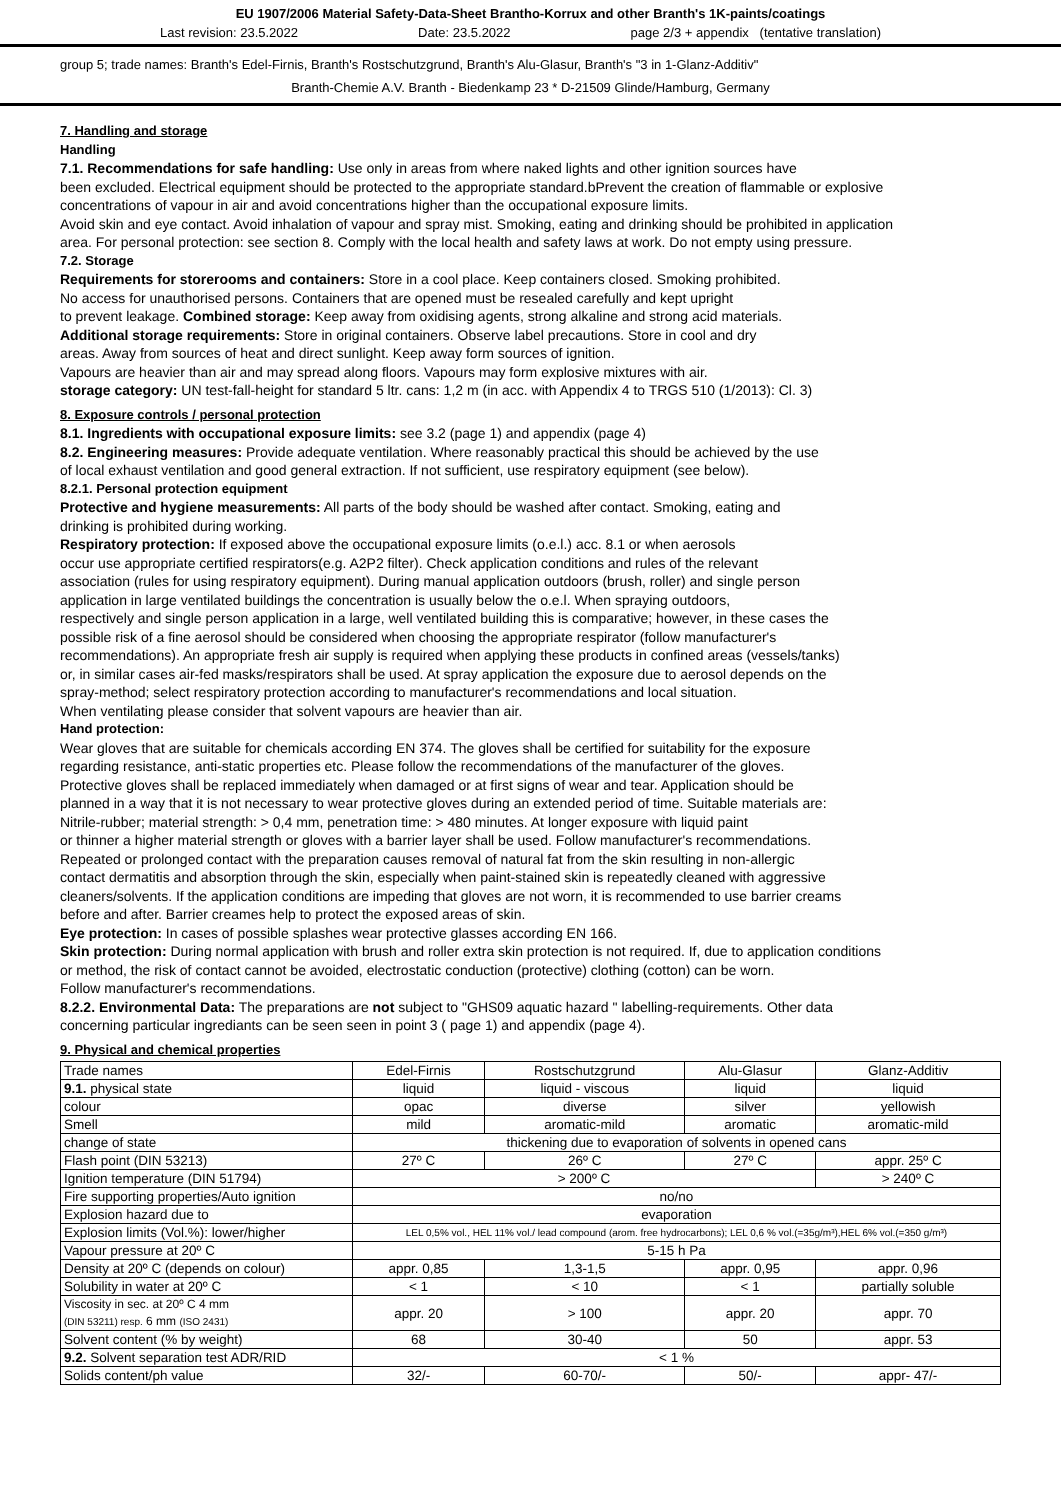EU 1907/2006 Material Safety-Data-Sheet Brantho-Korrux and other Branth's 1K-paints/coatings
Last revision: 23.5.2022 Date: 23.5.2022 page 2/3 + appendix (tentative translation)
group 5; trade names: Branth's Edel-Firnis, Branth's Rostschutzgrund, Branth's Alu-Glasur, Branth's "3 in 1-Glanz-Additiv"
Branth-Chemie A.V. Branth - Biedenkamp 23 * D-21509 Glinde/Hamburg, Germany
7. Handling and storage
Handling
7.1. Recommendations for safe handling: Use only in areas from where naked lights and other ignition sources have
been excluded. Electrical equipment should be protected to the appropriate standard.bPrevent the creation of flammable or explosive
concentrations of vapour in air and avoid concentrations higher than the occupational exposure limits.
Avoid skin and eye contact. Avoid inhalation of vapour and spray mist. Smoking, eating and drinking should be prohibited in application
area. For personal protection: see section 8. Comply with the local health and safety laws at work. Do not empty using pressure.
7.2. Storage
Requirements for storerooms and containers: Store in a cool place. Keep containers closed. Smoking prohibited.
No access for unauthorised persons. Containers that are opened must be resealed carefully and kept upright
to prevent leakage. Combined storage: Keep away from oxidising agents, strong alkaline and strong acid materials.
Additional storage requirements: Store in original containers. Observe label precautions. Store in cool and dry
areas. Away from sources of heat and direct sunlight. Keep away form sources of ignition.
Vapours are heavier than air and may spread along floors. Vapours may form explosive mixtures with air.
storage category: UN test-fall-height for standard 5 ltr. cans: 1,2 m (in acc. with Appendix 4 to TRGS 510 (1/2013): Cl. 3)
8. Exposure controls / personal protection
8.1. Ingredients with occupational exposure limits: see 3.2 (page 1) and appendix (page 4)
8.2. Engineering measures: Provide adequate ventilation. Where reasonably practical this should be achieved by the use
of local exhaust ventilation and good general extraction. If not sufficient, use respiratory equipment (see below).
8.2.1. Personal protection equipment
Protective and hygiene measurements: All parts of the body should be washed after contact. Smoking, eating and
drinking is prohibited during working.
Respiratory protection: If exposed above the occupational exposure limits (o.e.l.) acc. 8.1 or when aerosols
occur use appropriate certified respirators(e.g. A2P2 filter). Check application conditions and rules of the relevant
association (rules for using respiratory equipment). During manual application outdoors (brush, roller) and single person
application in large ventilated buildings the concentration is usually below the o.e.l. When spraying outdoors,
respectively and single person application in a large, well ventilated building this is comparative; however, in these cases the
possible risk of a fine aerosol should be considered when choosing the appropriate respirator (follow manufacturer's
recommendations). An appropriate fresh air supply is required when applying these products in confined areas (vessels/tanks)
or, in similar cases air-fed masks/respirators shall be used. At spray application the exposure due to aerosol depends on the
spray-method; select respiratory protection according to manufacturer's recommendations and local situation.
When ventilating please consider that solvent vapours are heavier than air.
Hand protection:
Wear gloves that are suitable for chemicals according EN 374. The gloves shall be certified for suitability for the exposure
regarding resistance, anti-static properties etc. Please follow the recommendations of the manufacturer of the gloves.
Protective gloves shall be replaced immediately when damaged or at first signs of wear and tear. Application should be
planned in a way that it is not necessary to wear protective gloves during an extended period of time. Suitable materials are:
Nitrile-rubber; material strength: > 0,4 mm, penetration time: > 480 minutes. At longer exposure with liquid paint
or thinner a higher material strength or gloves with a barrier layer shall be used. Follow manufacturer's recommendations.
Repeated or prolonged contact with the preparation causes removal of natural fat from the skin resulting in non-allergic
contact dermatitis and absorption through the skin, especially when paint-stained skin is repeatedly cleaned with aggressive
cleaners/solvents. If the application conditions are impeding that gloves are not worn, it is recommended to use barrier creams
before and after. Barrier creames help to protect the exposed areas of skin.
Eye protection: In cases of possible splashes wear protective glasses according EN 166.
Skin protection: During normal application with brush and roller extra skin protection is not required. If, due to application conditions
or method, the risk of contact cannot be avoided, electrostatic conduction (protective) clothing (cotton) can be worn.
Follow manufacturer's recommendations.
8.2.2. Environmental Data: The preparations are not subject to "GHS09 aquatic hazard " labelling-requirements. Other data
concerning particular ingrediants can be seen seen in point 3 ( page 1) and appendix (page 4).
9. Physical and chemical properties
| Trade names | Edel-Firnis | Rostschutzgrund | Alu-Glasur | Glanz-Additiv |
| 9.1. physical state | liquid | liquid - viscous | liquid | liquid |
| colour | opac | diverse | silver | yellowish |
| Smell | mild | aromatic-mild | aromatic | aromatic-mild |
| change of state | thickening due to evaporation of solvents in opened cans | | | |
| Flash point (DIN 53213) | 27º C | 26º C | 27º C | appr. 25º C |
| Ignition temperature (DIN 51794) | > 200º C | | | > 240º C |
| Fire supporting properties/Auto ignition | no/no | | | |
| Explosion hazard due to | evaporation | | | |
| Explosion limits (Vol.%): lower/higher | LEL 0,5% vol., HEL 11% vol./ lead compound (arom. free hydrocarbons); LEL 0,6 % vol.(=35g/m³),HEL 6% vol.(=350 g/m³) | | | |
| Vapour pressure at 20º C | 5-15 h Pa | | | |
| Density at 20º C (depends on colour) | appr. 0,85 | 1,3-1,5 | appr. 0,95 | appr. 0,96 |
| Solubility in water at 20º C | < 1 | < 10 | < 1 | partially soluble |
| Viscosity in sec. at 20º C 4 mm (DIN 53211) resp. 6 mm (ISO 2431) | appr. 20 | > 100 | appr. 20 | appr. 70 |
| Solvent content (% by weight) | 68 | 30-40 | 50 | appr. 53 |
| 9.2. Solvent separation test ADR/RID | < 1 % | | | |
| Solids content/ph value | 32/- | 60-70/- | 50/- | appr- 47/- |